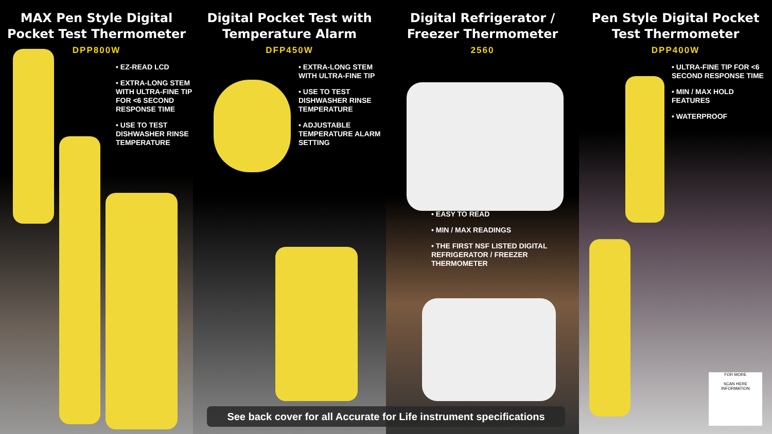MAX Pen Style Digital Pocket Test Thermometer
DPP800W
• EZ-READ LCD
• EXTRA-LONG STEM WITH ULTRA-FINE TIP FOR <6 SECOND RESPONSE TIME
• USE TO TEST DISHWASHER RINSE TEMPERATURE
Digital Pocket Test with Temperature Alarm
DFP450W
• EXTRA-LONG STEM WITH ULTRA-FINE TIP
• USE TO TEST DISHWASHER RINSE TEMPERATURE
• ADJUSTABLE TEMPERATURE ALARM SETTING
Digital Refrigerator / Freezer Thermometer
2560
• EASY TO READ
• MIN / MAX READINGS
• THE FIRST NSF LISTED DIGITAL REFRIGERATOR / FREEZER THERMOMETER
Pen Style Digital Pocket Test Thermometer
DPP400W
• ULTRA-FINE TIP FOR <6 SECOND RESPONSE TIME
• MIN / MAX HOLD FEATURES
• WATERPROOF
See back cover for all Accurate for Life instrument specifications
FOR MORE
SCAN HERE
INFORMATION